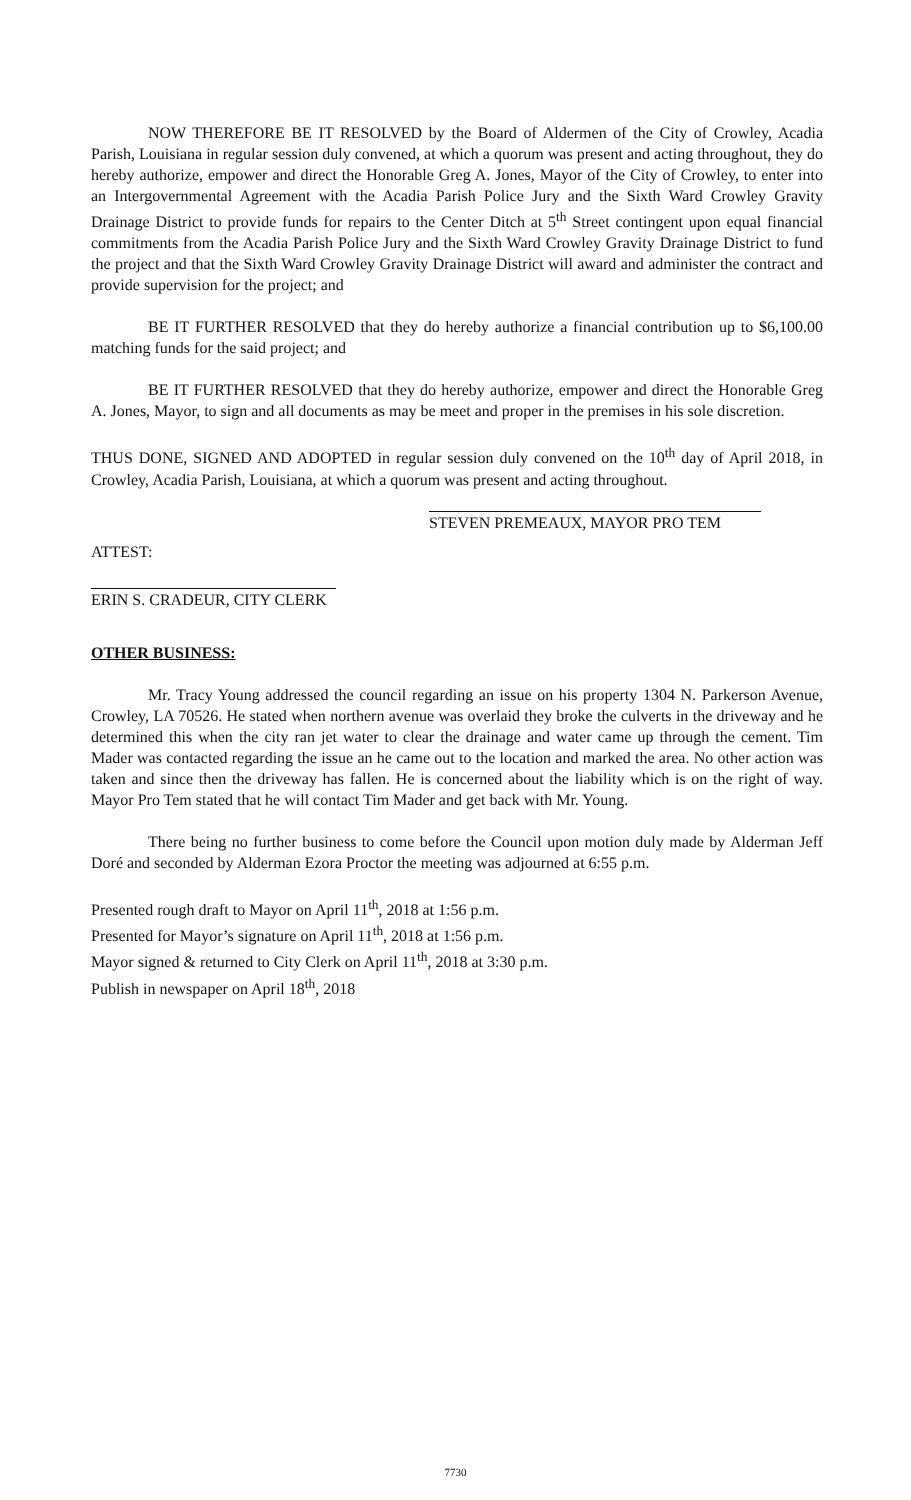NOW THEREFORE BE IT RESOLVED by the Board of Aldermen of the City of Crowley, Acadia Parish, Louisiana in regular session duly convened, at which a quorum was present and acting throughout, they do hereby authorize, empower and direct the Honorable Greg A. Jones, Mayor of the City of Crowley, to enter into an Intergovernmental Agreement with the Acadia Parish Police Jury and the Sixth Ward Crowley Gravity Drainage District to provide funds for repairs to the Center Ditch at 5<sup>th</sup> Street contingent upon equal financial commitments from the Acadia Parish Police Jury and the Sixth Ward Crowley Gravity Drainage District to fund the project and that the Sixth Ward Crowley Gravity Drainage District will award and administer the contract and provide supervision for the project; and
BE IT FURTHER RESOLVED that they do hereby authorize a financial contribution up to $6,100.00 matching funds for the said project; and
BE IT FURTHER RESOLVED that they do hereby authorize, empower and direct the Honorable Greg A. Jones, Mayor, to sign and all documents as may be meet and proper in the premises in his sole discretion.
THUS DONE, SIGNED AND ADOPTED in regular session duly convened on the 10<sup>th</sup> day of April 2018, in Crowley, Acadia Parish, Louisiana, at which a quorum was present and acting throughout.
STEVEN PREMEAUX, MAYOR PRO TEM
ATTEST:
ERIN S. CRADEUR, CITY CLERK
OTHER BUSINESS:
Mr. Tracy Young addressed the council regarding an issue on his property 1304 N. Parkerson Avenue, Crowley, LA 70526. He stated when northern avenue was overlaid they broke the culverts in the driveway and he determined this when the city ran jet water to clear the drainage and water came up through the cement. Tim Mader was contacted regarding the issue an he came out to the location and marked the area. No other action was taken and since then the driveway has fallen. He is concerned about the liability which is on the right of way. Mayor Pro Tem stated that he will contact Tim Mader and get back with Mr. Young.
There being no further business to come before the Council upon motion duly made by Alderman Jeff Doré and seconded by Alderman Ezora Proctor the meeting was adjourned at 6:55 p.m.
Presented rough draft to Mayor on April 11<sup>th</sup>, 2018 at 1:56 p.m.
Presented for Mayor’s signature on April 11<sup>th</sup>, 2018 at 1:56 p.m.
Mayor signed & returned to City Clerk on April 11<sup>th</sup>, 2018 at 3:30 p.m.
Publish in newspaper on April 18<sup>th</sup>, 2018
7730